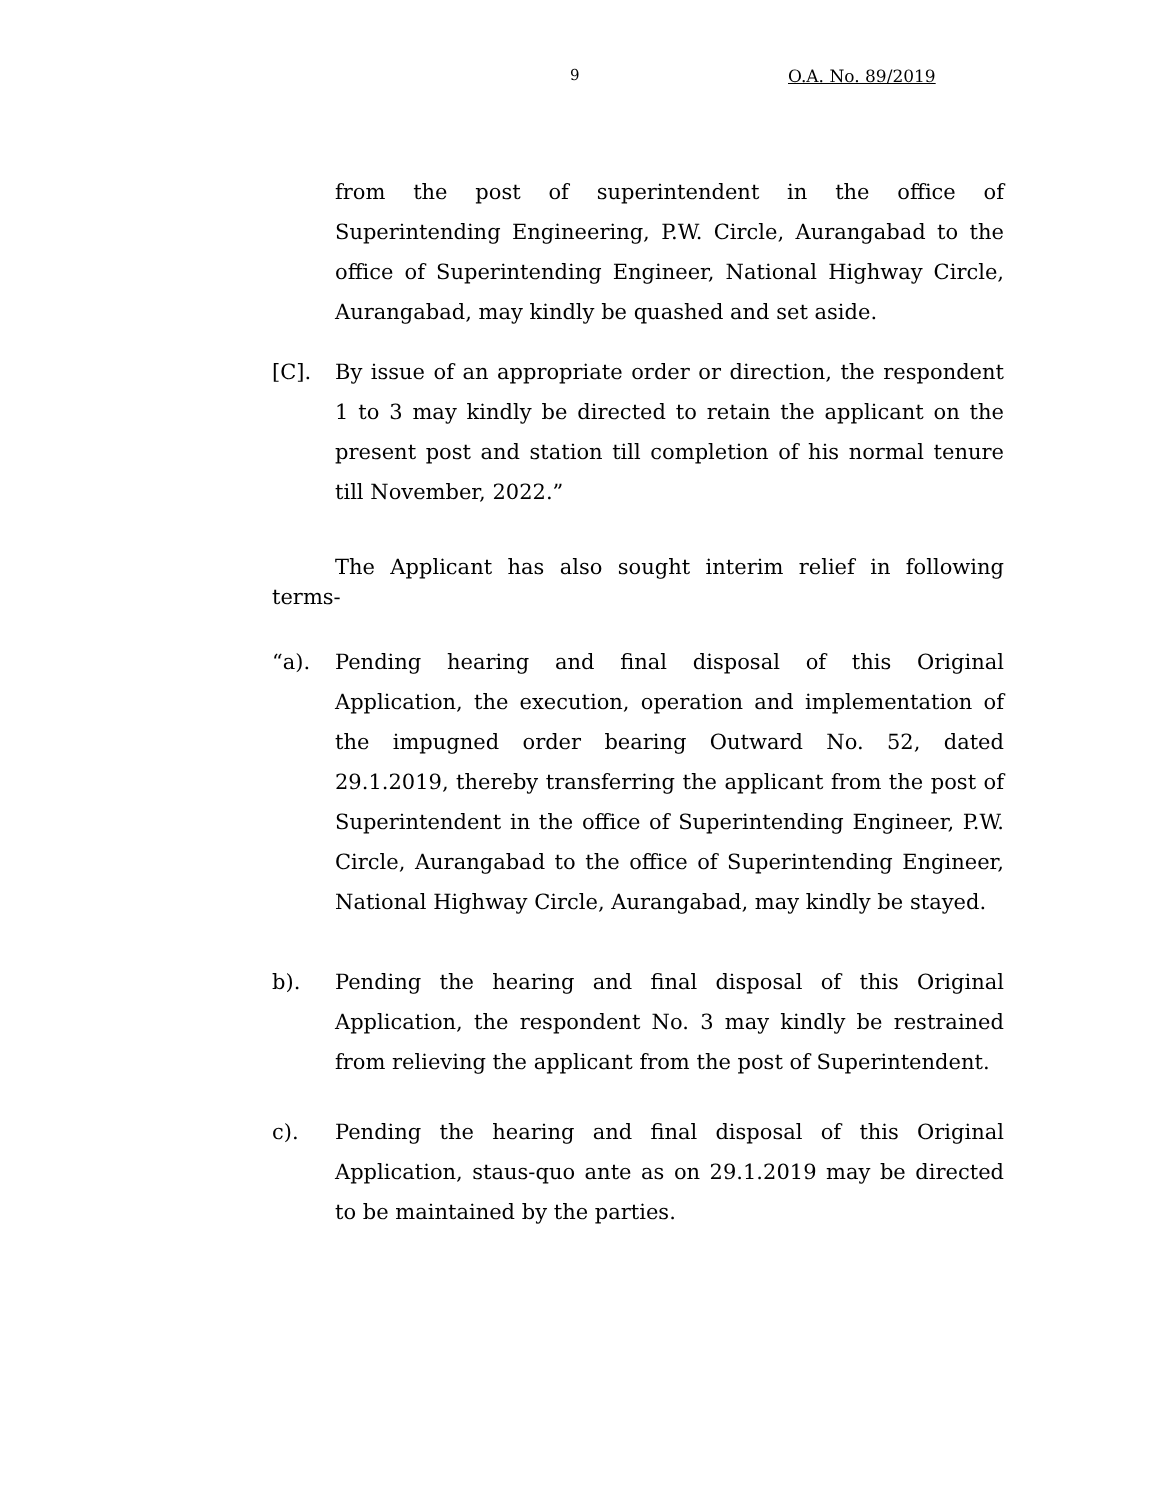9 O.A. No. 89/2019
from the post of superintendent in the office of Superintending Engineering, P.W. Circle, Aurangabad to the office of Superintending Engineer, National Highway Circle, Aurangabad, may kindly be quashed and set aside.
[C]. By issue of an appropriate order or direction, the respondent 1 to 3 may kindly be directed to retain the applicant on the present post and station till completion of his normal tenure till November, 2022.”
The Applicant has also sought interim relief in following terms-
“a). Pending hearing and final disposal of this Original Application, the execution, operation and implementation of the impugned order bearing Outward No. 52, dated 29.1.2019, thereby transferring the applicant from the post of Superintendent in the office of Superintending Engineer, P.W. Circle, Aurangabad to the office of Superintending Engineer, National Highway Circle, Aurangabad, may kindly be stayed.
b). Pending the hearing and final disposal of this Original Application, the respondent No. 3 may kindly be restrained from relieving the applicant from the post of Superintendent.
c). Pending the hearing and final disposal of this Original Application, staus-quo ante as on 29.1.2019 may be directed to be maintained by the parties.